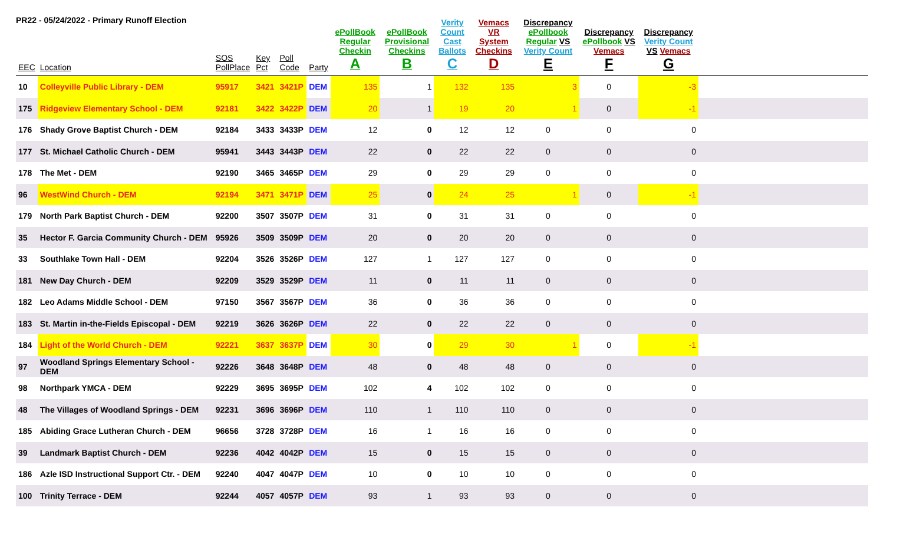PR22 - 05/24/2022 - Primary Runoff Election
| EEC | Location | SOS PollPlace | Key Pct | Poll Code | Party | ePollBook Regular Checkin A | ePollBook Provisional Checkins B | Verity Count Cast Ballots C | Vemacs VR System Checkins D | Discrepancy ePollbook Regular VS Verity Count E | Discrepancy ePollbook VS Vemacs F | Discrepancy Verity Count VS Vemacs G | |
| --- | --- | --- | --- | --- | --- | --- | --- | --- | --- | --- | --- | --- | --- |
| 10 | Colleyville Public Library - DEM | 95917 | 3421 | 3421P | DEM | 135 | 1 | 132 | 135 | 3 | 0 | -3 | |
| 175 | Ridgeview Elementary School - DEM | 92181 | 3422 | 3422P | DEM | 20 | 1 | 19 | 20 | 1 | 0 | -1 | |
| 176 | Shady Grove Baptist Church - DEM | 92184 | 3433 | 3433P | DEM | 12 | 0 | 12 | 12 | 0 | 0 | 0 | |
| 177 | St. Michael Catholic Church - DEM | 95941 | 3443 | 3443P | DEM | 22 | 0 | 22 | 22 | 0 | 0 | 0 | |
| 178 | The Met - DEM | 92190 | 3465 | 3465P | DEM | 29 | 0 | 29 | 29 | 0 | 0 | 0 | |
| 96 | WestWind Church - DEM | 92194 | 3471 | 3471P | DEM | 25 | 0 | 24 | 25 | 1 | 0 | -1 | |
| 179 | North Park Baptist Church - DEM | 92200 | 3507 | 3507P | DEM | 31 | 0 | 31 | 31 | 0 | 0 | 0 | |
| 35 | Hector F. Garcia Community Church - DEM | 95926 | 3509 | 3509P | DEM | 20 | 0 | 20 | 20 | 0 | 0 | 0 | |
| 33 | Southlake Town Hall - DEM | 92204 | 3526 | 3526P | DEM | 127 | 1 | 127 | 127 | 0 | 0 | 0 | |
| 181 | New Day Church - DEM | 92209 | 3529 | 3529P | DEM | 11 | 0 | 11 | 11 | 0 | 0 | 0 | |
| 182 | Leo Adams Middle School - DEM | 97150 | 3567 | 3567P | DEM | 36 | 0 | 36 | 36 | 0 | 0 | 0 | |
| 183 | St. Martin in-the-Fields Episcopal - DEM | 92219 | 3626 | 3626P | DEM | 22 | 0 | 22 | 22 | 0 | 0 | 0 | |
| 184 | Light of the World Church - DEM | 92221 | 3637 | 3637P | DEM | 30 | 0 | 29 | 30 | 1 | 0 | -1 | |
| 97 | Woodland Springs Elementary School - DEM | 92226 | 3648 | 3648P | DEM | 48 | 0 | 48 | 48 | 0 | 0 | 0 | |
| 98 | Northpark YMCA - DEM | 92229 | 3695 | 3695P | DEM | 102 | 4 | 102 | 102 | 0 | 0 | 0 | |
| 48 | The Villages of Woodland Springs - DEM | 92231 | 3696 | 3696P | DEM | 110 | 1 | 110 | 110 | 0 | 0 | 0 | |
| 185 | Abiding Grace Lutheran Church - DEM | 96656 | 3728 | 3728P | DEM | 16 | 1 | 16 | 16 | 0 | 0 | 0 | |
| 39 | Landmark Baptist Church - DEM | 92236 | 4042 | 4042P | DEM | 15 | 0 | 15 | 15 | 0 | 0 | 0 | |
| 186 | Azle ISD Instructional Support Ctr. - DEM | 92240 | 4047 | 4047P | DEM | 10 | 0 | 10 | 10 | 0 | 0 | 0 | |
| 100 | Trinity Terrace - DEM | 92244 | 4057 | 4057P | DEM | 93 | 1 | 93 | 93 | 0 | 0 | 0 | |